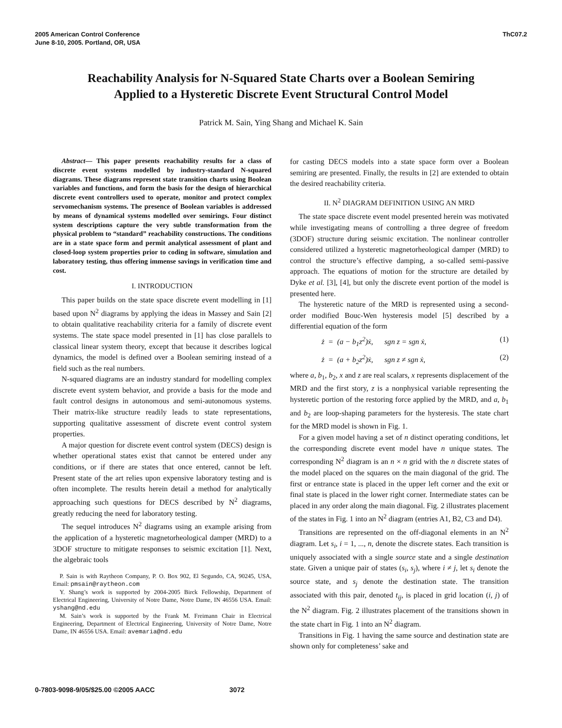2005 American Control Conference
June 8-10, 2005. Portland, OR, USA
ThC07.2
Reachability Analysis for N-Squared State Charts over a Boolean Semiring
Applied to a Hysteretic Discrete Event Structural Control Model
Patrick M. Sain, Ying Shang and Michael K. Sain
Abstract— This paper presents reachability results for a class of discrete event systems modelled by industry-standard N-squared diagrams. These diagrams represent state transition charts using Boolean variables and functions, and form the basis for the design of hierarchical discrete event controllers used to operate, monitor and protect complex servomechanism systems. The presence of Boolean variables is addressed by means of dynamical systems modelled over semirings. Four distinct system descriptions capture the very subtle transformation from the physical problem to “standard” reachability constructions. The conditions are in a state space form and permit analytical assessment of plant and closed-loop system properties prior to coding in software, simulation and laboratory testing, thus offering immense savings in verification time and cost.
I. INTRODUCTION
This paper builds on the state space discrete event modelling in [1] based upon N<sup>2</sup> diagrams by applying the ideas in Massey and Sain [2] to obtain qualitative reachability criteria for a family of discrete event systems. The state space model presented in [1] has close parallels to classical linear system theory, except that because it describes logical dynamics, the model is defined over a Boolean semiring instead of a field such as the real numbers.
N-squared diagrams are an industry standard for modelling complex discrete event system behavior, and provide a basis for the mode and fault control designs in autonomous and semi-autonomous systems. Their matrix-like structure readily leads to state representations, supporting qualitative assessment of discrete event control system properties.
A major question for discrete event control system (DECS) design is whether operational states exist that cannot be entered under any conditions, or if there are states that once entered, cannot be left. Present state of the art relies upon expensive laboratory testing and is often incomplete. The results herein detail a method for analytically approaching such questions for DECS described by N<sup>2</sup> diagrams, greatly reducing the need for laboratory testing.
The sequel introduces N<sup>2</sup> diagrams using an example arising from the application of a hysteretic magnetorheological damper (MRD) to a 3DOF structure to mitigate responses to seismic excitation [1]. Next, the algebraic tools
P. Sain is with Raytheon Company, P. O. Box 902, El Segundo, CA, 90245, USA, Email: pmsain@raytheon.com
Y. Shang’s work is supported by 2004-2005 Birck Fellowship, Department of Electrical Engineering, University of Notre Dame, Notre Dame, IN 46556 USA. Email: yshang@nd.edu
M. Sain’s work is supported by the Frank M. Freimann Chair in Electrical Engineering, Department of Electrical Engineering, University of Notre Dame, Notre Dame, IN 46556 USA. Email: avemaria@nd.edu
for casting DECS models into a state space form over a Boolean semiring are presented. Finally, the results in [2] are extended to obtain the desired reachability criteria.
II. N<sup>2</sup> DIAGRAM DEFINITION USING AN MRD
The state space discrete event model presented herein was motivated while investigating means of controlling a three degree of freedom (3DOF) structure during seismic excitation. The nonlinear controller considered utilized a hysteretic magnetorheological damper (MRD) to control the structure’s effective damping, a so-called semi-passive approach. The equations of motion for the structure are detailed by Dyke et al. [3], [4], but only the discrete event portion of the model is presented here.
The hysteretic nature of the MRD is represented using a second-order modified Bouc-Wen hysteresis model [5] described by a differential equation of the form
ż = (a − b<sub>1</sub>z<sup>2</sup>)ẋ, sgn z = sgn ẋ, (1)
ż = (a + b<sub>2</sub>z<sup>2</sup>)ẋ, sgn z ≠ sgn ẋ, (2)
where a, b<sub>1</sub>, b<sub>2</sub>, x and z are real scalars, x represents displacement of the MRD and the first story, z is a nonphysical variable representing the hysteretic portion of the restoring force applied by the MRD, and a, b<sub>1</sub> and b<sub>2</sub> are loop-shaping parameters for the hysteresis. The state chart for the MRD model is shown in Fig. 1.
For a given model having a set of n distinct operating conditions, let the corresponding discrete event model have n unique states. The corresponding N<sup>2</sup> diagram is an n × n grid with the n discrete states of the model placed on the squares on the main diagonal of the grid. The first or entrance state is placed in the upper left corner and the exit or final state is placed in the lower right corner. Intermediate states can be placed in any order along the main diagonal. Fig. 2 illustrates placement of the states in Fig. 1 into an N<sup>2</sup> diagram (entries A1, B2, C3 and D4).
Transitions are represented on the off-diagonal elements in an N<sup>2</sup> diagram. Let s<sub>i</sub>, i = 1, ..., n, denote the discrete states. Each transition is uniquely associated with a single source state and a single destination state. Given a unique pair of states (s<sub>i</sub>, s<sub>j</sub>), where i ≠ j, let s<sub>i</sub> denote the source state, and s<sub>j</sub> denote the destination state. The transition associated with this pair, denoted t<sub>ij</sub>, is placed in grid location (i, j) of the N<sup>2</sup> diagram. Fig. 2 illustrates placement of the transitions shown in the state chart in Fig. 1 into an N<sup>2</sup> diagram.
Transitions in Fig. 1 having the same source and destination state are shown only for completeness’ sake and
0-7803-9098-9/05/$25.00 ©2005 AACC 3072